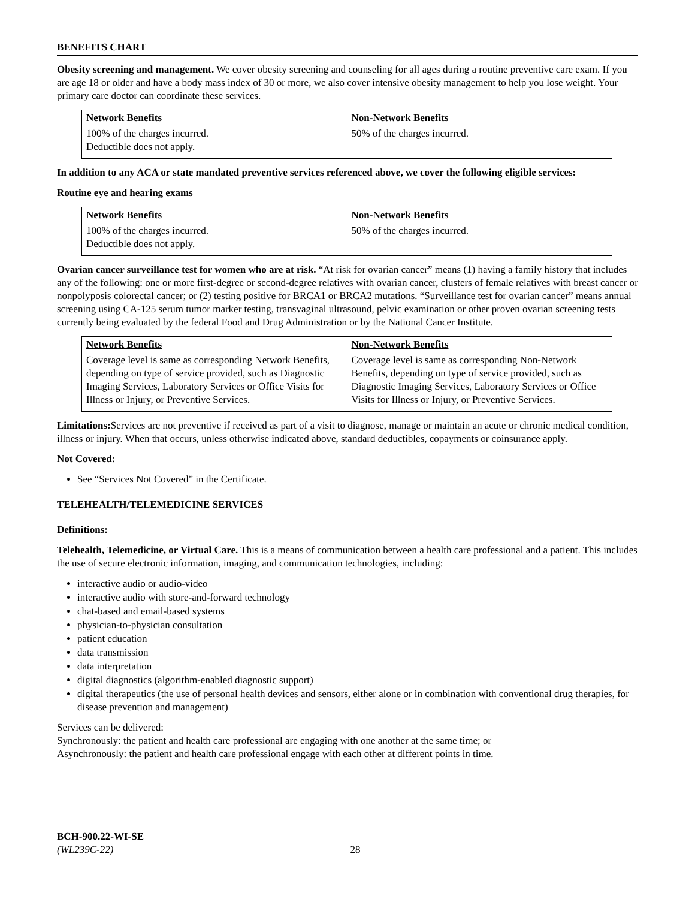BENEFITS CHART
Obesity screening and management. We cover obesity screening and counseling for all ages during a routine preventive care exam. If you are age 18 or older and have a body mass index of 30 or more, we also cover intensive obesity management to help you lose weight. Your primary care doctor can coordinate these services.
| Network Benefits | Non-Network Benefits |
| --- | --- |
| 100% of the charges incurred. Deductible does not apply. | 50% of the charges incurred. |
In addition to any ACA or state mandated preventive services referenced above, we cover the following eligible services:
Routine eye and hearing exams
| Network Benefits | Non-Network Benefits |
| --- | --- |
| 100% of the charges incurred. Deductible does not apply. | 50% of the charges incurred. |
Ovarian cancer surveillance test for women who are at risk. “At risk for ovarian cancer” means (1) having a family history that includes any of the following: one or more first-degree or second-degree relatives with ovarian cancer, clusters of female relatives with breast cancer or nonpolyposis colorectal cancer; or (2) testing positive for BRCA1 or BRCA2 mutations. “Surveillance test for ovarian cancer” means annual screening using CA-125 serum tumor marker testing, transvaginal ultrasound, pelvic examination or other proven ovarian screening tests currently being evaluated by the federal Food and Drug Administration or by the National Cancer Institute.
| Network Benefits | Non-Network Benefits |
| --- | --- |
| Coverage level is same as corresponding Network Benefits, depending on type of service provided, such as Diagnostic Imaging Services, Laboratory Services or Office Visits for Illness or Injury, or Preventive Services. | Coverage level is same as corresponding Non-Network Benefits, depending on type of service provided, such as Diagnostic Imaging Services, Laboratory Services or Office Visits for Illness or Injury, or Preventive Services. |
Limitations: Services are not preventive if received as part of a visit to diagnose, manage or maintain an acute or chronic medical condition, illness or injury. When that occurs, unless otherwise indicated above, standard deductibles, copayments or coinsurance apply.
Not Covered:
See “Services Not Covered” in the Certificate.
TELEHEALTH/TELEMEDICINE SERVICES
Definitions:
Telehealth, Telemedicine, or Virtual Care. This is a means of communication between a health care professional and a patient. This includes the use of secure electronic information, imaging, and communication technologies, including:
interactive audio or audio-video
interactive audio with store-and-forward technology
chat-based and email-based systems
physician-to-physician consultation
patient education
data transmission
data interpretation
digital diagnostics (algorithm-enabled diagnostic support)
digital therapeutics (the use of personal health devices and sensors, either alone or in combination with conventional drug therapies, for disease prevention and management)
Services can be delivered:
Synchronously: the patient and health care professional are engaging with one another at the same time; or
Asynchronously: the patient and health care professional engage with each other at different points in time.
BCH-900.22-WI-SE
(WL239C-22) 28